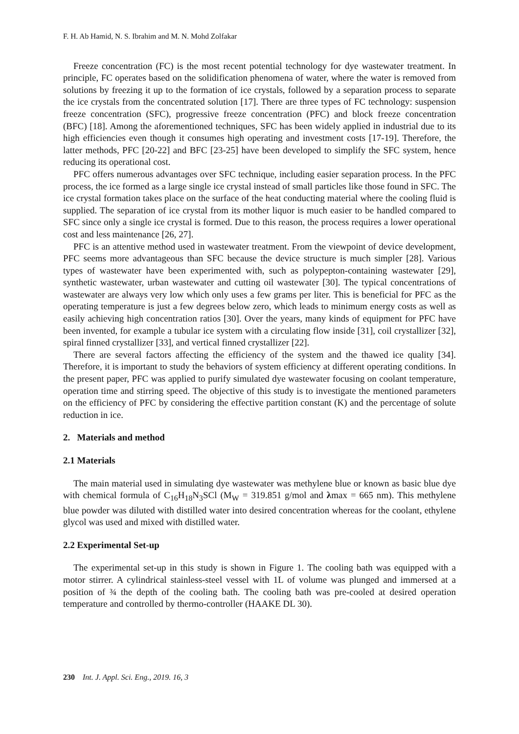F. H. Ab Hamid, N. S. Ibrahim and M. N. Mohd Zolfakar
Freeze concentration (FC) is the most recent potential technology for dye wastewater treatment. In principle, FC operates based on the solidification phenomena of water, where the water is removed from solutions by freezing it up to the formation of ice crystals, followed by a separation process to separate the ice crystals from the concentrated solution [17]. There are three types of FC technology: suspension freeze concentration (SFC), progressive freeze concentration (PFC) and block freeze concentration (BFC) [18]. Among the aforementioned techniques, SFC has been widely applied in industrial due to its high efficiencies even though it consumes high operating and investment costs [17-19]. Therefore, the latter methods, PFC [20-22] and BFC [23-25] have been developed to simplify the SFC system, hence reducing its operational cost.
PFC offers numerous advantages over SFC technique, including easier separation process. In the PFC process, the ice formed as a large single ice crystal instead of small particles like those found in SFC. The ice crystal formation takes place on the surface of the heat conducting material where the cooling fluid is supplied. The separation of ice crystal from its mother liquor is much easier to be handled compared to SFC since only a single ice crystal is formed. Due to this reason, the process requires a lower operational cost and less maintenance [26, 27].
PFC is an attentive method used in wastewater treatment. From the viewpoint of device development, PFC seems more advantageous than SFC because the device structure is much simpler [28]. Various types of wastewater have been experimented with, such as polypepton-containing wastewater [29], synthetic wastewater, urban wastewater and cutting oil wastewater [30]. The typical concentrations of wastewater are always very low which only uses a few grams per liter. This is beneficial for PFC as the operating temperature is just a few degrees below zero, which leads to minimum energy costs as well as easily achieving high concentration ratios [30]. Over the years, many kinds of equipment for PFC have been invented, for example a tubular ice system with a circulating flow inside [31], coil crystallizer [32], spiral finned crystallizer [33], and vertical finned crystallizer [22].
There are several factors affecting the efficiency of the system and the thawed ice quality [34]. Therefore, it is important to study the behaviors of system efficiency at different operating conditions. In the present paper, PFC was applied to purify simulated dye wastewater focusing on coolant temperature, operation time and stirring speed. The objective of this study is to investigate the mentioned parameters on the efficiency of PFC by considering the effective partition constant (K) and the percentage of solute reduction in ice.
2. Materials and method
2.1 Materials
The main material used in simulating dye wastewater was methylene blue or known as basic blue dye with chemical formula of C<sub>16</sub>H<sub>18</sub>N<sub>3</sub>SCl (M<sub>W</sub> = 319.851 g/mol and λmax = 665 nm). This methylene blue powder was diluted with distilled water into desired concentration whereas for the coolant, ethylene glycol was used and mixed with distilled water.
2.2 Experimental Set-up
The experimental set-up in this study is shown in Figure 1. The cooling bath was equipped with a motor stirrer. A cylindrical stainless-steel vessel with 1L of volume was plunged and immersed at a position of ¾ the depth of the cooling bath. The cooling bath was pre-cooled at desired operation temperature and controlled by thermo-controller (HAAKE DL 30).
230 Int. J. Appl. Sci. Eng., 2019. 16, 3